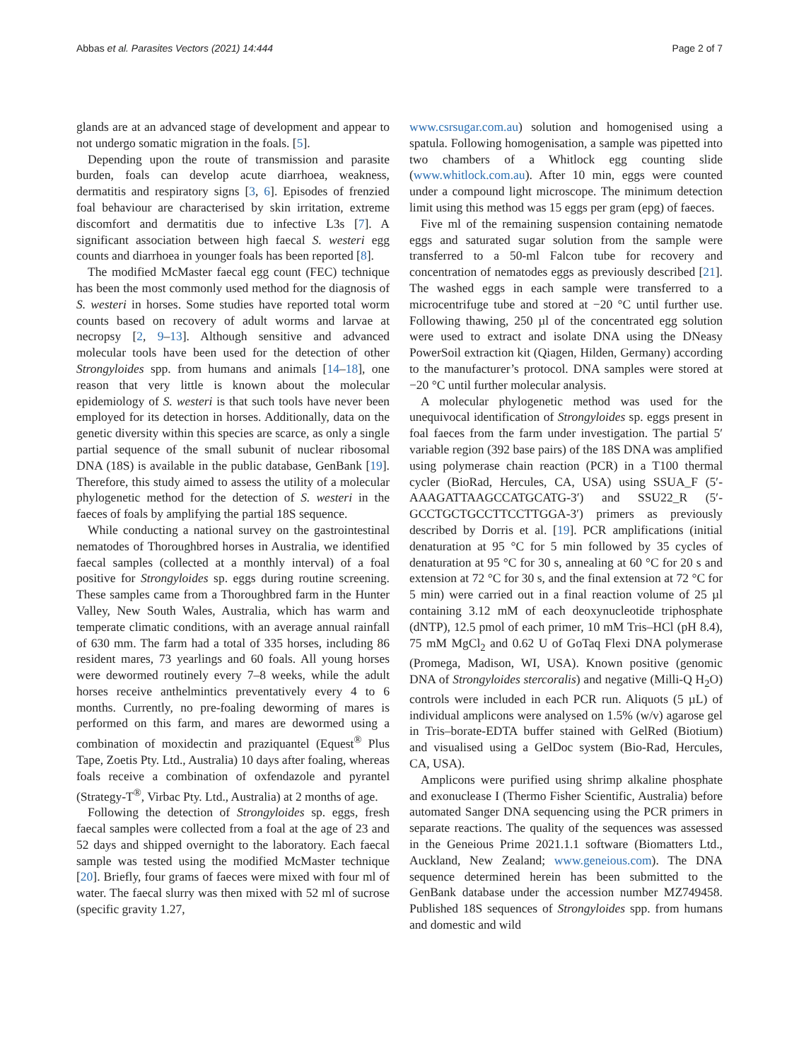Abbas et al. Parasites Vectors (2021) 14:444 Page 2 of 7
glands are at an advanced stage of development and appear to not undergo somatic migration in the foals. [5].
Depending upon the route of transmission and parasite burden, foals can develop acute diarrhoea, weakness, dermatitis and respiratory signs [3, 6]. Episodes of frenzied foal behaviour are characterised by skin irritation, extreme discomfort and dermatitis due to infective L3s [7]. A significant association between high faecal S. westeri egg counts and diarrhoea in younger foals has been reported [8].
The modified McMaster faecal egg count (FEC) technique has been the most commonly used method for the diagnosis of S. westeri in horses. Some studies have reported total worm counts based on recovery of adult worms and larvae at necropsy [2, 9–13]. Although sensitive and advanced molecular tools have been used for the detection of other Strongyloides spp. from humans and animals [14–18], one reason that very little is known about the molecular epidemiology of S. westeri is that such tools have never been employed for its detection in horses. Additionally, data on the genetic diversity within this species are scarce, as only a single partial sequence of the small subunit of nuclear ribosomal DNA (18S) is available in the public database, GenBank [19]. Therefore, this study aimed to assess the utility of a molecular phylogenetic method for the detection of S. westeri in the faeces of foals by amplifying the partial 18S sequence.
While conducting a national survey on the gastrointestinal nematodes of Thoroughbred horses in Australia, we identified faecal samples (collected at a monthly interval) of a foal positive for Strongyloides sp. eggs during routine screening. These samples came from a Thoroughbred farm in the Hunter Valley, New South Wales, Australia, which has warm and temperate climatic conditions, with an average annual rainfall of 630 mm. The farm had a total of 335 horses, including 86 resident mares, 73 yearlings and 60 foals. All young horses were dewormed routinely every 7–8 weeks, while the adult horses receive anthelmintics preventatively every 4 to 6 months. Currently, no pre-foaling deworming of mares is performed on this farm, and mares are dewormed using a combination of moxidectin and praziquantel (Equest<sup>®</sup> Plus Tape, Zoetis Pty. Ltd., Australia) 10 days after foaling, whereas foals receive a combination of oxfendazole and pyrantel (Strategy-T<sup>®</sup>, Virbac Pty. Ltd., Australia) at 2 months of age.
Following the detection of Strongyloides sp. eggs, fresh faecal samples were collected from a foal at the age of 23 and 52 days and shipped overnight to the laboratory. Each faecal sample was tested using the modified McMaster technique [20]. Briefly, four grams of faeces were mixed with four ml of water. The faecal slurry was then mixed with 52 ml of sucrose (specific gravity 1.27,
www.csrsugar.com.au) solution and homogenised using a spatula. Following homogenisation, a sample was pipetted into two chambers of a Whitlock egg counting slide (www.whitlock.com.au). After 10 min, eggs were counted under a compound light microscope. The minimum detection limit using this method was 15 eggs per gram (epg) of faeces.
Five ml of the remaining suspension containing nematode eggs and saturated sugar solution from the sample were transferred to a 50-ml Falcon tube for recovery and concentration of nematodes eggs as previously described [21]. The washed eggs in each sample were transferred to a microcentrifuge tube and stored at −20 °C until further use. Following thawing, 250 µl of the concentrated egg solution were used to extract and isolate DNA using the DNeasy PowerSoil extraction kit (Qiagen, Hilden, Germany) according to the manufacturer’s protocol. DNA samples were stored at −20 °C until further molecular analysis.
A molecular phylogenetic method was used for the unequivocal identification of Strongyloides sp. eggs present in foal faeces from the farm under investigation. The partial 5′ variable region (392 base pairs) of the 18S DNA was amplified using polymerase chain reaction (PCR) in a T100 thermal cycler (BioRad, Hercules, CA, USA) using SSUA_F (5′-AAAGATTAAGCCATGCATG-3′) and SSU22_R (5′-GCCTGCTGCCTTCCTTGGA-3′) primers as previously described by Dorris et al. [19]. PCR amplifications (initial denaturation at 95 °C for 5 min followed by 35 cycles of denaturation at 95 °C for 30 s, annealing at 60 °C for 20 s and extension at 72 °C for 30 s, and the final extension at 72 °C for 5 min) were carried out in a final reaction volume of 25 µl containing 3.12 mM of each deoxynucleotide triphosphate (dNTP), 12.5 pmol of each primer, 10 mM Tris–HCl (pH 8.4), 75 mM MgCl<sub>2</sub> and 0.62 U of GoTaq Flexi DNA polymerase (Promega, Madison, WI, USA). Known positive (genomic DNA of Strongyloides stercoralis) and negative (Milli-Q H<sub>2</sub>O) controls were included in each PCR run. Aliquots (5 µL) of individual amplicons were analysed on 1.5% (w/v) agarose gel in Tris–borate-EDTA buffer stained with GelRed (Biotium) and visualised using a GelDoc system (Bio-Rad, Hercules, CA, USA).
Amplicons were purified using shrimp alkaline phosphate and exonuclease I (Thermo Fisher Scientific, Australia) before automated Sanger DNA sequencing using the PCR primers in separate reactions. The quality of the sequences was assessed in the Geneious Prime 2021.1.1 software (Biomatters Ltd., Auckland, New Zealand; www.geneious.com). The DNA sequence determined herein has been submitted to the GenBank database under the accession number MZ749458. Published 18S sequences of Strongyloides spp. from humans and domestic and wild